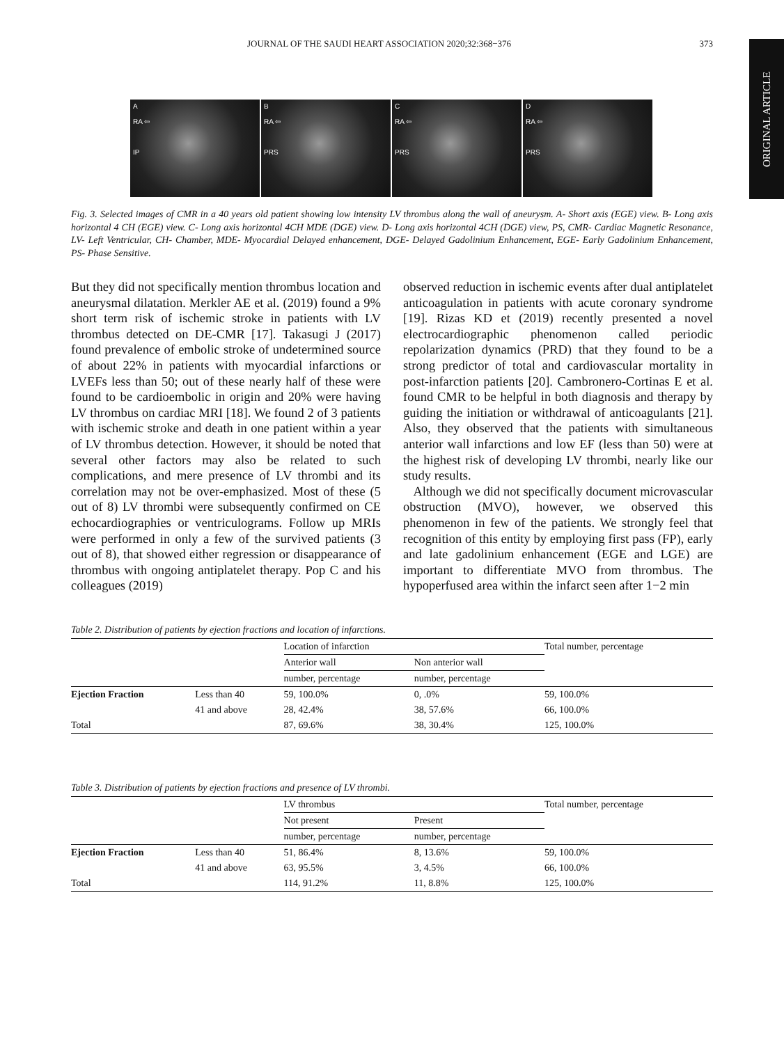JOURNAL OF THE SAUDI HEART ASSOCIATION 2020;32:368−376 373
ORIGINAL ARTICLE
A
RA ⇦
IP
B
RA ⇦
PRS
C
RA ⇦
PRS
D
RA ⇦
PRS
Fig. 3. Selected images of CMR in a 40 years old patient showing low intensity LV thrombus along the wall of aneurysm. A- Short axis (EGE) view. B- Long axis horizontal 4 CH (EGE) view. C- Long axis horizontal 4CH MDE (DGE) view. D- Long axis horizontal 4CH (DGE) view, PS, CMR- Cardiac Magnetic Resonance, LV- Left Ventricular, CH- Chamber, MDE- Myocardial Delayed enhancement, DGE- Delayed Gadolinium Enhancement, EGE- Early Gadolinium Enhancement, PS- Phase Sensitive.
But they did not specifically mention thrombus location and aneurysmal dilatation. Merkler AE et al. (2019) found a 9% short term risk of ischemic stroke in patients with LV thrombus detected on DE-CMR [17]. Takasugi J (2017) found prevalence of embolic stroke of undetermined source of about 22% in patients with myocardial infarctions or LVEFs less than 50; out of these nearly half of these were found to be cardioembolic in origin and 20% were having LV thrombus on cardiac MRI [18]. We found 2 of 3 patients with ischemic stroke and death in one patient within a year of LV thrombus detection. However, it should be noted that several other factors may also be related to such complications, and mere presence of LV thrombi and its correlation may not be over-emphasized. Most of these (5 out of 8) LV thrombi were subsequently confirmed on CE echocardiographies or ventriculograms. Follow up MRIs were performed in only a few of the survived patients (3 out of 8), that showed either regression or disappearance of thrombus with ongoing antiplatelet therapy. Pop C and his colleagues (2019)
observed reduction in ischemic events after dual antiplatelet anticoagulation in patients with acute coronary syndrome [19]. Rizas KD et (2019) recently presented a novel electrocardiographic phenomenon called periodic repolarization dynamics (PRD) that they found to be a strong predictor of total and cardiovascular mortality in post-infarction patients [20]. Cambronero-Cortinas E et al. found CMR to be helpful in both diagnosis and therapy by guiding the initiation or withdrawal of anticoagulants [21]. Also, they observed that the patients with simultaneous anterior wall infarctions and low EF (less than 50) were at the highest risk of developing LV thrombi, nearly like our study results.
Although we did not specifically document microvascular obstruction (MVO), however, we observed this phenomenon in few of the patients. We strongly feel that recognition of this entity by employing first pass (FP), early and late gadolinium enhancement (EGE and LGE) are important to differentiate MVO from thrombus. The hypoperfused area within the infarct seen after 1−2 min
Table 2. Distribution of patients by ejection fractions and location of infarctions.
| | | Location of infarction | | Total number, percentage |
| --- | --- | --- | --- | --- |
| | | Anterior wall | Non anterior wall | |
| | | number, percentage | number, percentage | |
| Ejection Fraction | Less than 40 | 59, 100.0% | 0, .0% | 59, 100.0% |
| | 41 and above | 28, 42.4% | 38, 57.6% | 66, 100.0% |
| Total | | 87, 69.6% | 38, 30.4% | 125, 100.0% |
Table 3. Distribution of patients by ejection fractions and presence of LV thrombi.
| | | LV thrombus | | Total number, percentage |
| --- | --- | --- | --- | --- |
| | | Not present | Present | |
| | | number, percentage | number, percentage | |
| Ejection Fraction | Less than 40 | 51, 86.4% | 8, 13.6% | 59, 100.0% |
| | 41 and above | 63, 95.5% | 3, 4.5% | 66, 100.0% |
| Total | | 114, 91.2% | 11, 8.8% | 125, 100.0% |